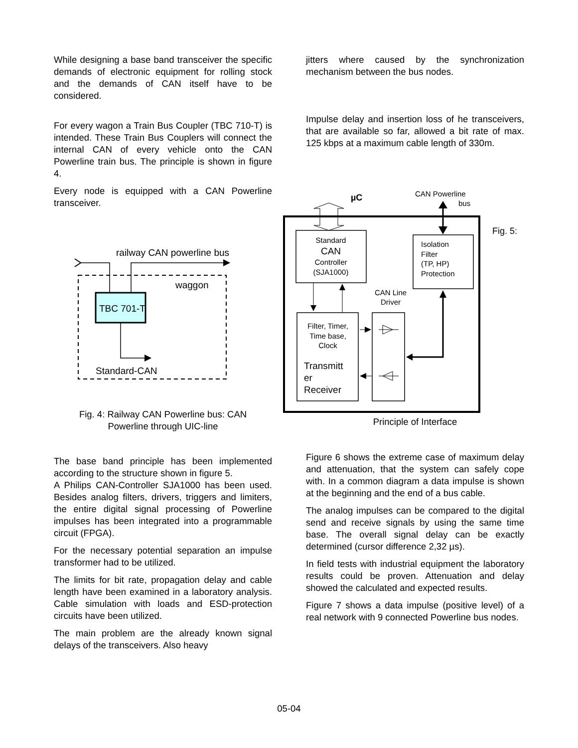While designing a base band transceiver the specific demands of electronic equipment for rolling stock and the demands of CAN itself have to be considered.
For every wagon a Train Bus Coupler (TBC 710-T) is intended. These Train Bus Couplers will connect the internal CAN of every vehicle onto the CAN Powerline train bus. The principle is shown in figure 4.
Every node is equipped with a CAN Powerline transceiver.
TBC 701-T
railway CAN powerline bus
waggon
Standard-CAN
Fig. 4: Railway CAN Powerline bus: CAN
Powerline through UIC-line
The base band principle has been implemented according to the structure shown in figure 5.
A Philips CAN-Controller SJA1000 has been used. Besides analog filters, drivers, triggers and limiters, the entire digital signal processing of Powerline impulses has been integrated into a programmable circuit (FPGA).
For the necessary potential separation an impulse transformer had to be utilized.
The limits for bit rate, propagation delay and cable length have been examined in a laboratory analysis. Cable simulation with loads and ESD-protection circuits have been utilized.
The main problem are the already known signal delays of the transceivers. Also heavy
jitters where caused by the synchronization mechanism between the bus nodes.
Impulse delay and insertion loss of he transceivers, that are available so far, allowed a bit rate of max. 125 kbps at a maximum cable length of 330m.
µC
CAN Powerline
bus
Fig. 5:
Standard
CAN
Controller
(SJA1000)
Isolation
Filter
(TP, HP)
Protection
CAN Line
Driver
Filter, Timer,
Time base,
Clock
Transmitt
er
Receiver
Principle of Interface
Figure 6 shows the extreme case of maximum delay and attenuation, that the system can safely cope with. In a common diagram a data impulse is shown at the beginning and the end of a bus cable.
The analog impulses can be compared to the digital send and receive signals by using the same time base. The overall signal delay can be exactly determined (cursor difference 2,32 µs).
In field tests with industrial equipment the laboratory results could be proven. Attenuation and delay showed the calculated and expected results.
Figure 7 shows a data impulse (positive level) of a real network with 9 connected Powerline bus nodes.
05-04